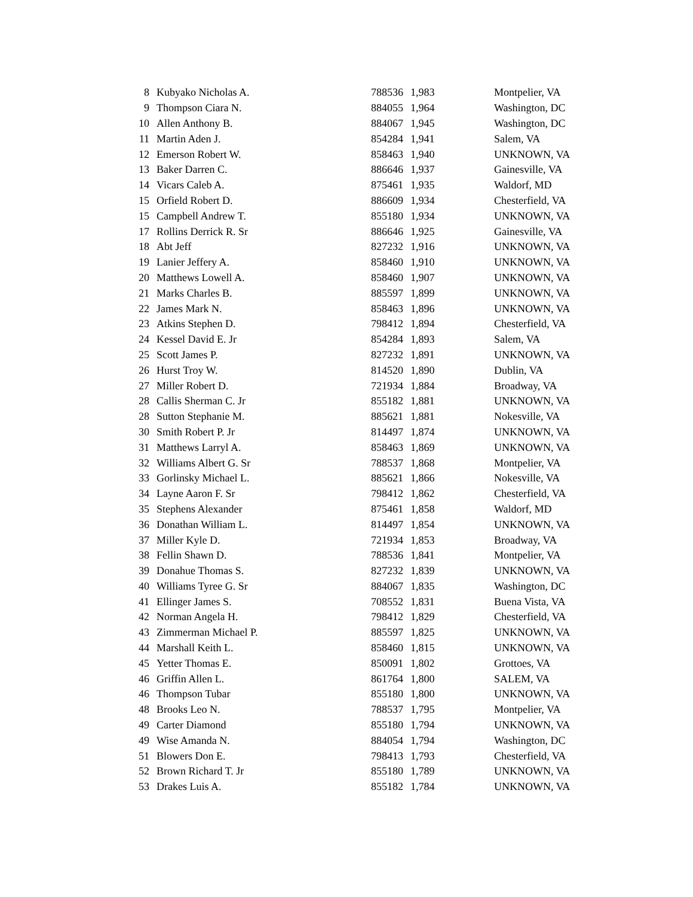| 8 | Kubyako Nicholas A. | 788536 | 1,983 | Montpelier, VA |
| 9 | Thompson Ciara N. | 884055 | 1,964 | Washington, DC |
| 10 | Allen Anthony B. | 884067 | 1,945 | Washington, DC |
| 11 | Martin Aden J. | 854284 | 1,941 | Salem, VA |
| 12 | Emerson Robert W. | 858463 | 1,940 | UNKNOWN, VA |
| 13 | Baker Darren C. | 886646 | 1,937 | Gainesville, VA |
| 14 | Vicars Caleb A. | 875461 | 1,935 | Waldorf, MD |
| 15 | Orfield Robert D. | 886609 | 1,934 | Chesterfield, VA |
| 15 | Campbell Andrew T. | 855180 | 1,934 | UNKNOWN, VA |
| 17 | Rollins Derrick R. Sr | 886646 | 1,925 | Gainesville, VA |
| 18 | Abt Jeff | 827232 | 1,916 | UNKNOWN, VA |
| 19 | Lanier Jeffery A. | 858460 | 1,910 | UNKNOWN, VA |
| 20 | Matthews Lowell A. | 858460 | 1,907 | UNKNOWN, VA |
| 21 | Marks Charles B. | 885597 | 1,899 | UNKNOWN, VA |
| 22 | James Mark N. | 858463 | 1,896 | UNKNOWN, VA |
| 23 | Atkins Stephen D. | 798412 | 1,894 | Chesterfield, VA |
| 24 | Kessel David E. Jr | 854284 | 1,893 | Salem, VA |
| 25 | Scott James P. | 827232 | 1,891 | UNKNOWN, VA |
| 26 | Hurst Troy W. | 814520 | 1,890 | Dublin, VA |
| 27 | Miller Robert D. | 721934 | 1,884 | Broadway, VA |
| 28 | Callis Sherman C. Jr | 855182 | 1,881 | UNKNOWN, VA |
| 28 | Sutton Stephanie M. | 885621 | 1,881 | Nokesville, VA |
| 30 | Smith Robert P. Jr | 814497 | 1,874 | UNKNOWN, VA |
| 31 | Matthews Larryl A. | 858463 | 1,869 | UNKNOWN, VA |
| 32 | Williams Albert G. Sr | 788537 | 1,868 | Montpelier, VA |
| 33 | Gorlinsky Michael L. | 885621 | 1,866 | Nokesville, VA |
| 34 | Layne Aaron F. Sr | 798412 | 1,862 | Chesterfield, VA |
| 35 | Stephens Alexander | 875461 | 1,858 | Waldorf, MD |
| 36 | Donathan William L. | 814497 | 1,854 | UNKNOWN, VA |
| 37 | Miller Kyle D. | 721934 | 1,853 | Broadway, VA |
| 38 | Fellin Shawn D. | 788536 | 1,841 | Montpelier, VA |
| 39 | Donahue Thomas S. | 827232 | 1,839 | UNKNOWN, VA |
| 40 | Williams Tyree G. Sr | 884067 | 1,835 | Washington, DC |
| 41 | Ellinger James S. | 708552 | 1,831 | Buena Vista, VA |
| 42 | Norman Angela H. | 798412 | 1,829 | Chesterfield, VA |
| 43 | Zimmerman Michael P. | 885597 | 1,825 | UNKNOWN, VA |
| 44 | Marshall Keith L. | 858460 | 1,815 | UNKNOWN, VA |
| 45 | Yetter Thomas E. | 850091 | 1,802 | Grottoes, VA |
| 46 | Griffin Allen L. | 861764 | 1,800 | SALEM, VA |
| 46 | Thompson Tubar | 855180 | 1,800 | UNKNOWN, VA |
| 48 | Brooks Leo N. | 788537 | 1,795 | Montpelier, VA |
| 49 | Carter Diamond | 855180 | 1,794 | UNKNOWN, VA |
| 49 | Wise Amanda N. | 884054 | 1,794 | Washington, DC |
| 51 | Blowers Don E. | 798413 | 1,793 | Chesterfield, VA |
| 52 | Brown Richard T. Jr | 855180 | 1,789 | UNKNOWN, VA |
| 53 | Drakes Luis A. | 855182 | 1,784 | UNKNOWN, VA |